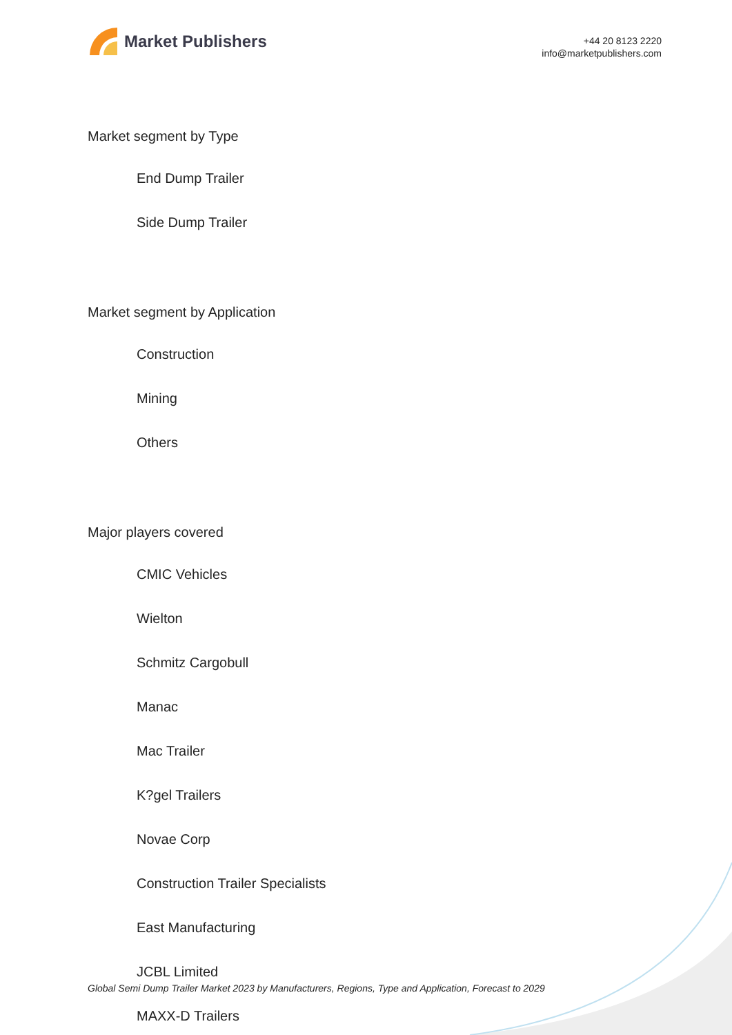Market Publishers
+44 20 8123 2220
info@marketpublishers.com
Market segment by Type
End Dump Trailer
Side Dump Trailer
Market segment by Application
Construction
Mining
Others
Major players covered
CMIC Vehicles
Wielton
Schmitz Cargobull
Manac
Mac Trailer
K?gel Trailers
Novae Corp
Construction Trailer Specialists
East Manufacturing
JCBL Limited
MAXX-D Trailers
Global Semi Dump Trailer Market 2023 by Manufacturers, Regions, Type and Application, Forecast to 2029